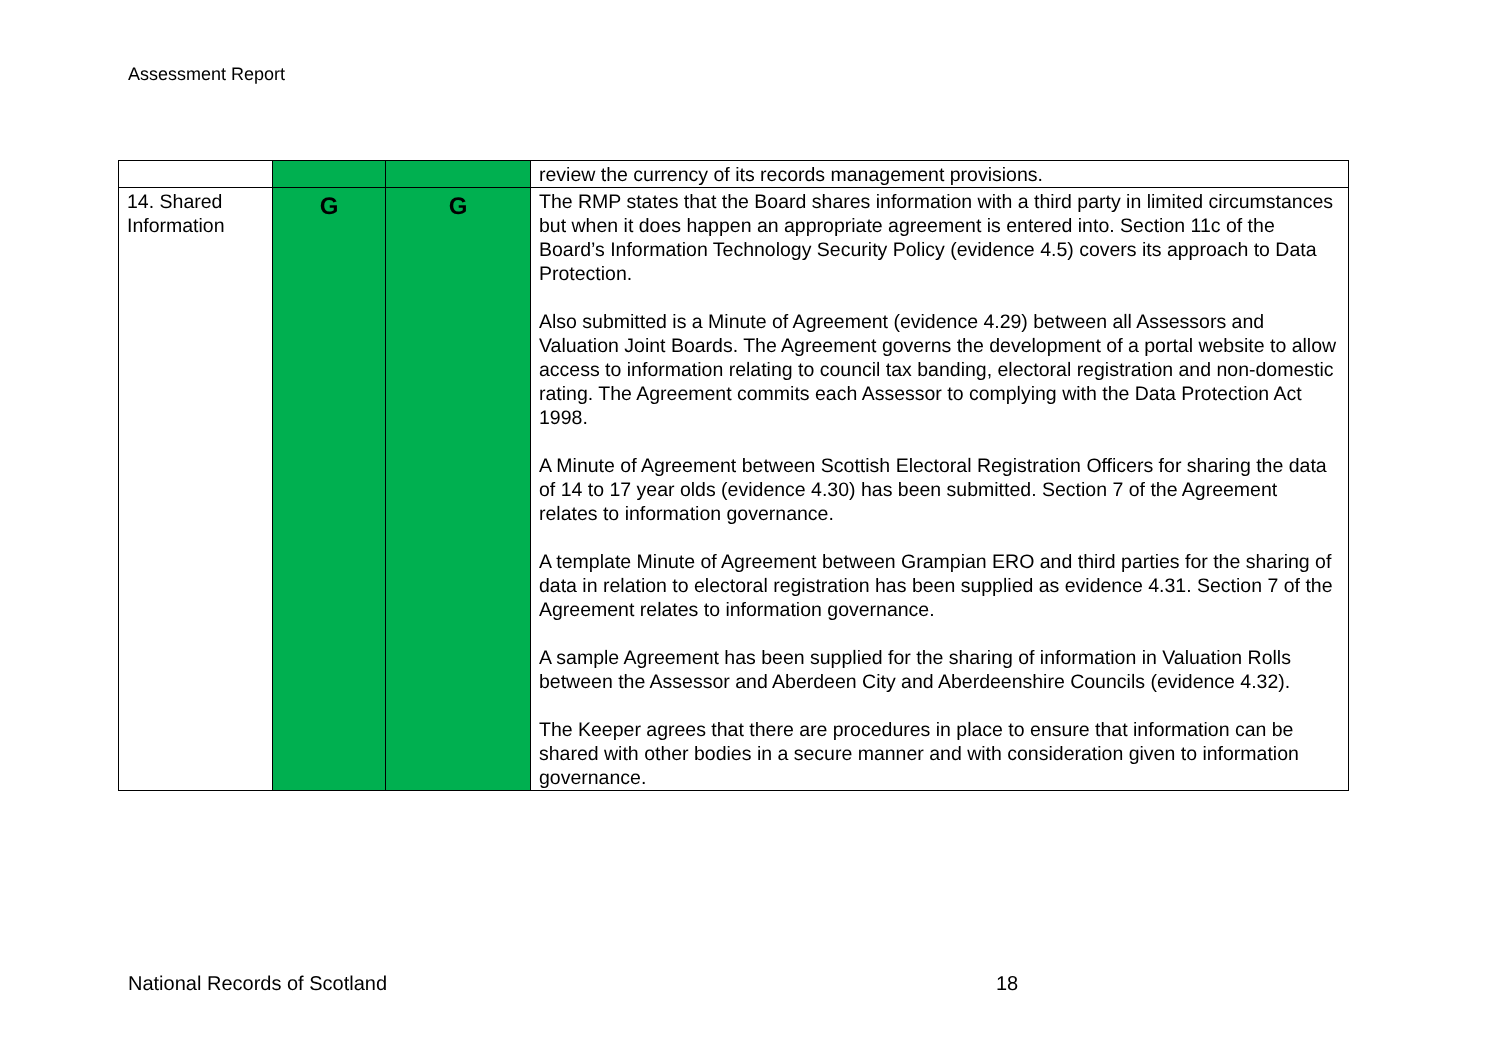Assessment Report
| | | | review the currency of its records management provisions. |
| 14. Shared Information | G | G | The RMP states that the Board shares information with a third party in limited circumstances but when it does happen an appropriate agreement is entered into. Section 11c of the Board’s Information Technology Security Policy (evidence 4.5) covers its approach to Data Protection. Also submitted is a Minute of Agreement (evidence 4.29) between all Assessors and Valuation Joint Boards. The Agreement governs the development of a portal website to allow access to information relating to council tax banding, electoral registration and non-domestic rating. The Agreement commits each Assessor to complying with the Data Protection Act 1998. A Minute of Agreement between Scottish Electoral Registration Officers for sharing the data of 14 to 17 year olds (evidence 4.30) has been submitted. Section 7 of the Agreement relates to information governance. A template Minute of Agreement between Grampian ERO and third parties for the sharing of data in relation to electoral registration has been supplied as evidence 4.31. Section 7 of the Agreement relates to information governance. A sample Agreement has been supplied for the sharing of information in Valuation Rolls between the Assessor and Aberdeen City and Aberdeenshire Councils (evidence 4.32). The Keeper agrees that there are procedures in place to ensure that information can be shared with other bodies in a secure manner and with consideration given to information governance. |
National Records of Scotland 18